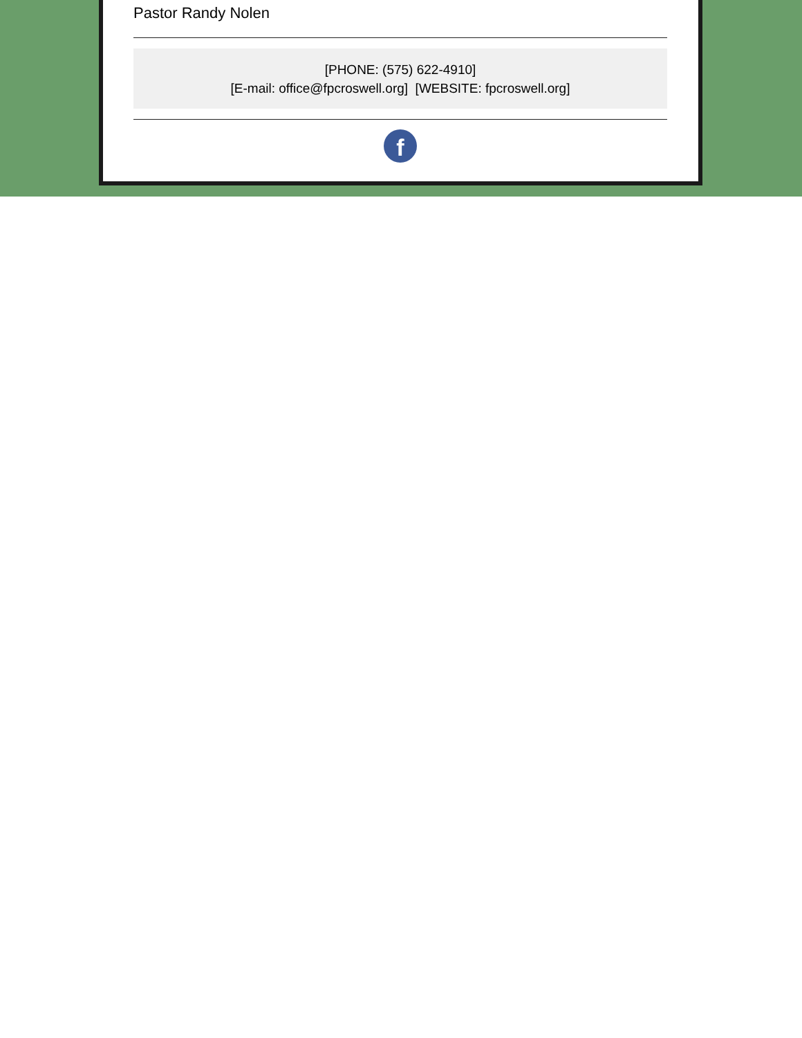Pastor Randy Nolen
[PHONE: (575) 622-4910]
[E-mail: office@fpcroswell.org] [WEBSITE: fpcroswell.org]
f